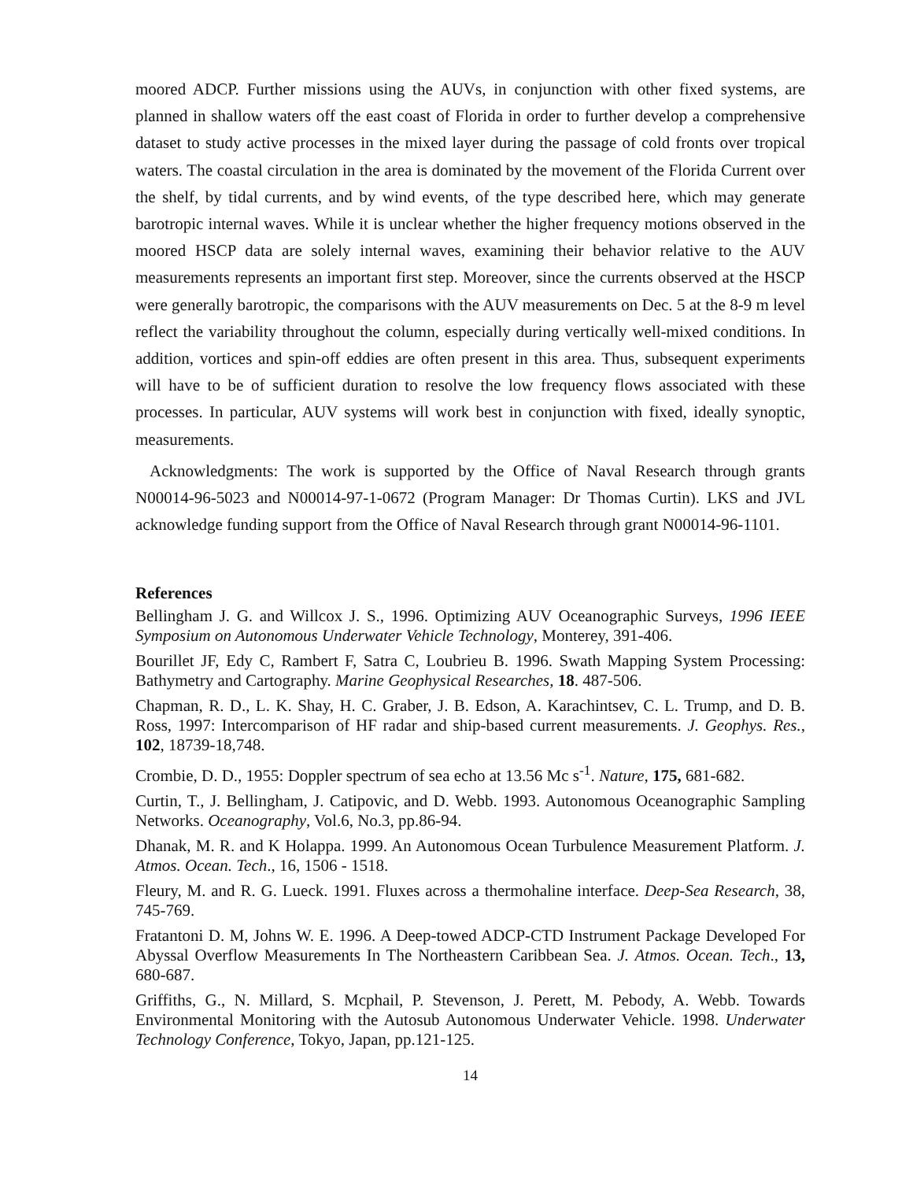moored ADCP. Further missions using the AUVs, in conjunction with other fixed systems, are planned in shallow waters off the east coast of Florida in order to further develop a comprehensive dataset to study active processes in the mixed layer during the passage of cold fronts over tropical waters. The coastal circulation in the area is dominated by the movement of the Florida Current over the shelf, by tidal currents, and by wind events, of the type described here, which may generate barotropic internal waves. While it is unclear whether the higher frequency motions observed in the moored HSCP data are solely internal waves, examining their behavior relative to the AUV measurements represents an important first step. Moreover, since the currents observed at the HSCP were generally barotropic, the comparisons with the AUV measurements on Dec. 5 at the 8-9 m level reflect the variability throughout the column, especially during vertically well-mixed conditions. In addition, vortices and spin-off eddies are often present in this area. Thus, subsequent experiments will have to be of sufficient duration to resolve the low frequency flows associated with these processes. In particular, AUV systems will work best in conjunction with fixed, ideally synoptic, measurements.
Acknowledgments: The work is supported by the Office of Naval Research through grants N00014-96-5023 and N00014-97-1-0672 (Program Manager: Dr Thomas Curtin). LKS and JVL acknowledge funding support from the Office of Naval Research through grant N00014-96-1101.
References
Bellingham J. G. and Willcox J. S., 1996. Optimizing AUV Oceanographic Surveys, 1996 IEEE Symposium on Autonomous Underwater Vehicle Technology, Monterey, 391-406.
Bourillet JF, Edy C, Rambert F, Satra C, Loubrieu B. 1996. Swath Mapping System Processing: Bathymetry and Cartography. Marine Geophysical Researches, 18. 487-506.
Chapman, R. D., L. K. Shay, H. C. Graber, J. B. Edson, A. Karachintsev, C. L. Trump, and D. B. Ross, 1997: Intercomparison of HF radar and ship-based current measurements. J. Geophys. Res., 102, 18739-18,748.
Crombie, D. D., 1955: Doppler spectrum of sea echo at 13.56 Mc s<sup>-1</sup>. Nature, 175, 681-682.
Curtin, T., J. Bellingham, J. Catipovic, and D. Webb. 1993. Autonomous Oceanographic Sampling Networks. Oceanography, Vol.6, No.3, pp.86-94.
Dhanak, M. R. and K Holappa. 1999. An Autonomous Ocean Turbulence Measurement Platform. J. Atmos. Ocean. Tech., 16, 1506 - 1518.
Fleury, M. and R. G. Lueck. 1991. Fluxes across a thermohaline interface. Deep-Sea Research, 38, 745-769.
Fratantoni D. M, Johns W. E. 1996. A Deep-towed ADCP-CTD Instrument Package Developed For Abyssal Overflow Measurements In The Northeastern Caribbean Sea. J. Atmos. Ocean. Tech., 13, 680-687.
Griffiths, G., N. Millard, S. Mcphail, P. Stevenson, J. Perett, M. Pebody, A. Webb. Towards Environmental Monitoring with the Autosub Autonomous Underwater Vehicle. 1998. Underwater Technology Conference, Tokyo, Japan, pp.121-125.
14